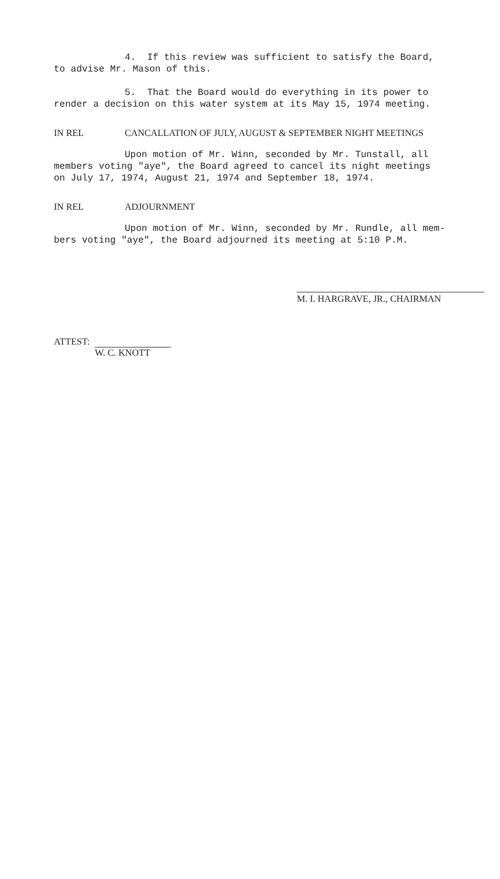4. If this review was sufficient to satisfy the Board, to advise Mr. Mason of this.
5. That the Board would do everything in its power to render a decision on this water system at its May 15, 1974 meeting.
IN REL CANCALLATION OF JULY, AUGUST & SEPTEMBER NIGHT MEETINGS
Upon motion of Mr. Winn, seconded by Mr. Tunstall, all members voting "aye", the Board agreed to cancel its night meetings on July 17, 1974, August 21, 1974 and September 18, 1974.
IN REL ADJOURNMENT
Upon motion of Mr. Winn, seconded by Mr. Rundle, all mem- bers voting "aye", the Board adjourned its meeting at 5:10 P.M.
M. I. HARGRAVE, JR., CHAIRMAN
ATTEST:
W. C. KNOTT